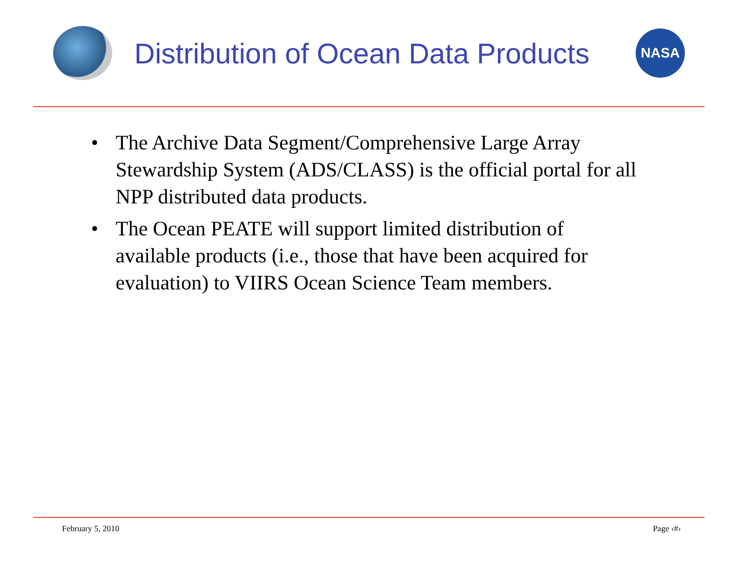Distribution of Ocean Data Products
NASA
• The Archive Data Segment/Comprehensive Large Array Stewardship System (ADS/CLASS) is the official portal for all NPP distributed data products.
• The Ocean PEATE will support limited distribution of available products (i.e., those that have been acquired for evaluation) to VIIRS Ocean Science Team members.
February 5, 2010 Page ‹#›